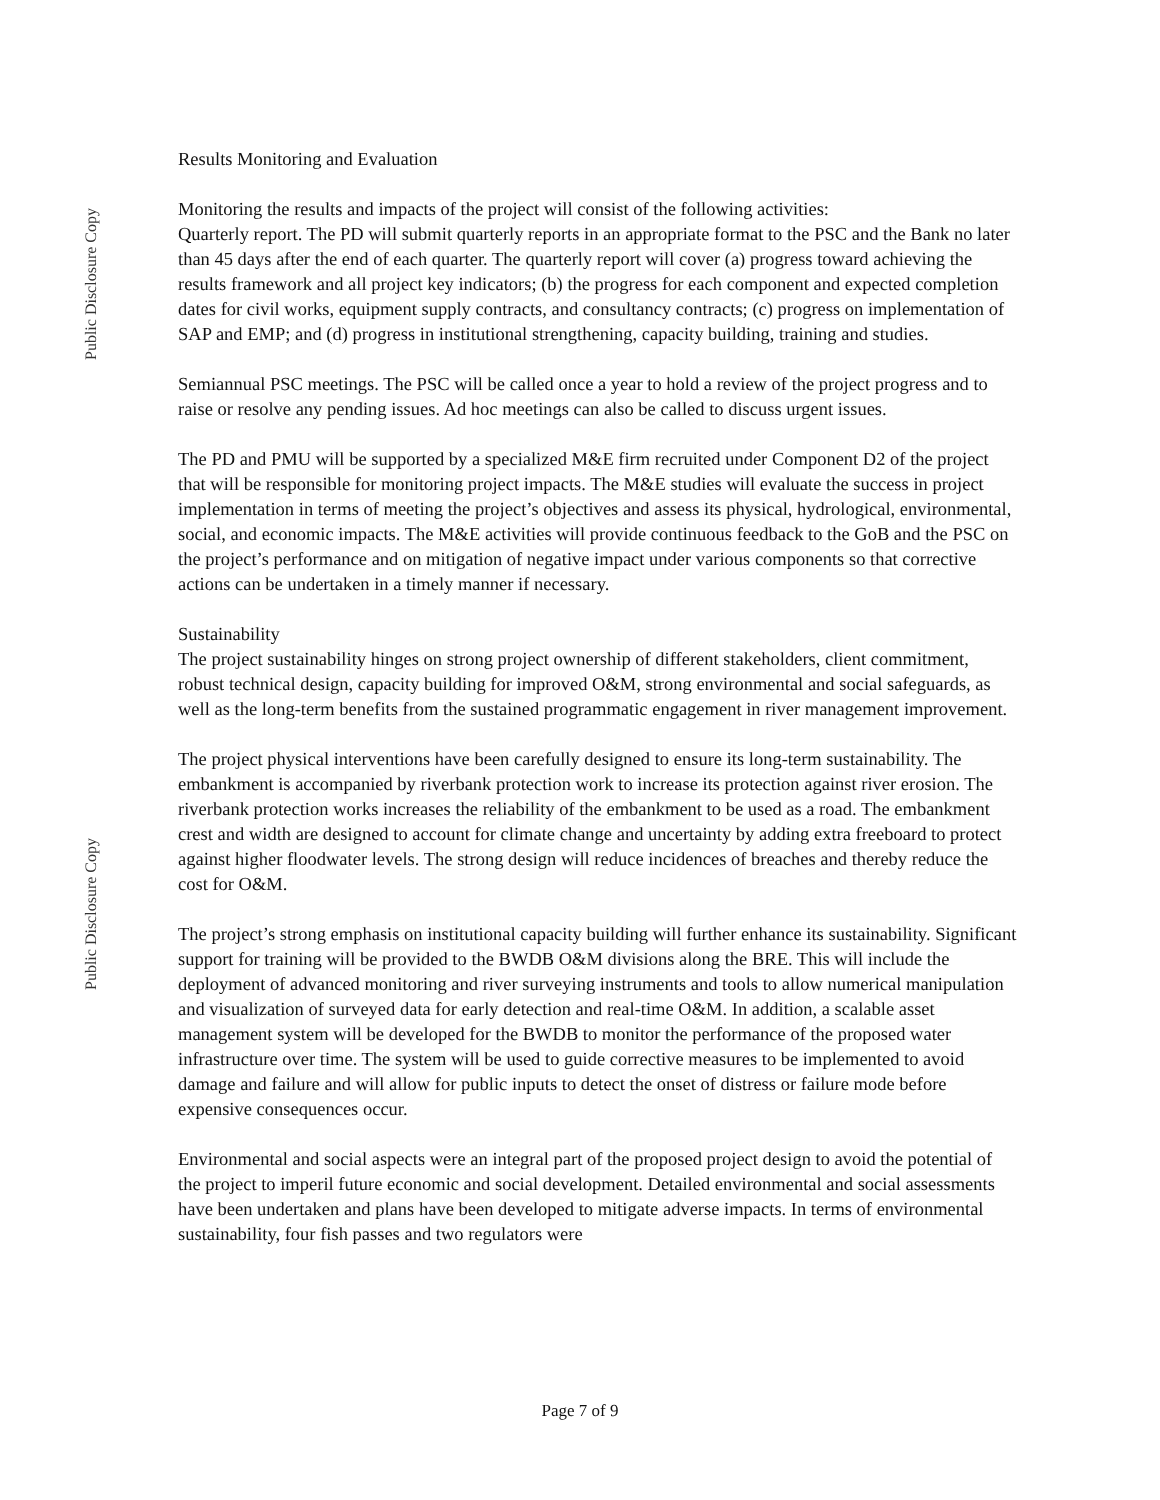Public Disclosure Copy
Public Disclosure Copy
Results Monitoring and Evaluation
Monitoring the results and impacts of the project will consist of the following activities:
Quarterly report. The PD will submit quarterly reports in an appropriate format to the PSC and the Bank no later than 45 days after the end of each quarter. The quarterly report will cover (a) progress toward achieving the results framework and all project key indicators; (b) the progress for each component and expected completion dates for civil works, equipment supply contracts, and consultancy contracts; (c) progress on implementation of SAP and EMP; and (d) progress in institutional strengthening, capacity building, training and studies.
Semiannual PSC meetings. The PSC will be called once a year to hold a review of the project progress and to raise or resolve any pending issues. Ad hoc meetings can also be called to discuss urgent issues.
The PD and PMU will be supported by a specialized M&E firm recruited under Component D2 of the project that will be responsible for monitoring project impacts. The M&E studies will evaluate the success in project implementation in terms of meeting the project’s objectives and assess its physical, hydrological, environmental, social, and economic impacts. The M&E activities will provide continuous feedback to the GoB and the PSC on the project’s performance and on mitigation of negative impact under various components so that corrective actions can be undertaken in a timely manner if necessary.
Sustainability
The project sustainability hinges on strong project ownership of different stakeholders, client commitment, robust technical design, capacity building for improved O&M, strong environmental and social safeguards, as well as the long-term benefits from the sustained programmatic engagement in river management improvement.
The project physical interventions have been carefully designed to ensure its long-term sustainability. The embankment is accompanied by riverbank protection work to increase its protection against river erosion. The riverbank protection works increases the reliability of the embankment to be used as a road. The embankment crest and width are designed to account for climate change and uncertainty by adding extra freeboard to protect against higher floodwater levels. The strong design will reduce incidences of breaches and thereby reduce the cost for O&M.
The project’s strong emphasis on institutional capacity building will further enhance its sustainability. Significant support for training will be provided to the BWDB O&M divisions along the BRE. This will include the deployment of advanced monitoring and river surveying instruments and tools to allow numerical manipulation and visualization of surveyed data for early detection and real-time O&M. In addition, a scalable asset management system will be developed for the BWDB to monitor the performance of the proposed water infrastructure over time. The system will be used to guide corrective measures to be implemented to avoid damage and failure and will allow for public inputs to detect the onset of distress or failure mode before expensive consequences occur.
Environmental and social aspects were an integral part of the proposed project design to avoid the potential of the project to imperil future economic and social development. Detailed environmental and social assessments have been undertaken and plans have been developed to mitigate adverse impacts. In terms of environmental sustainability, four fish passes and two regulators were
Page 7 of 9